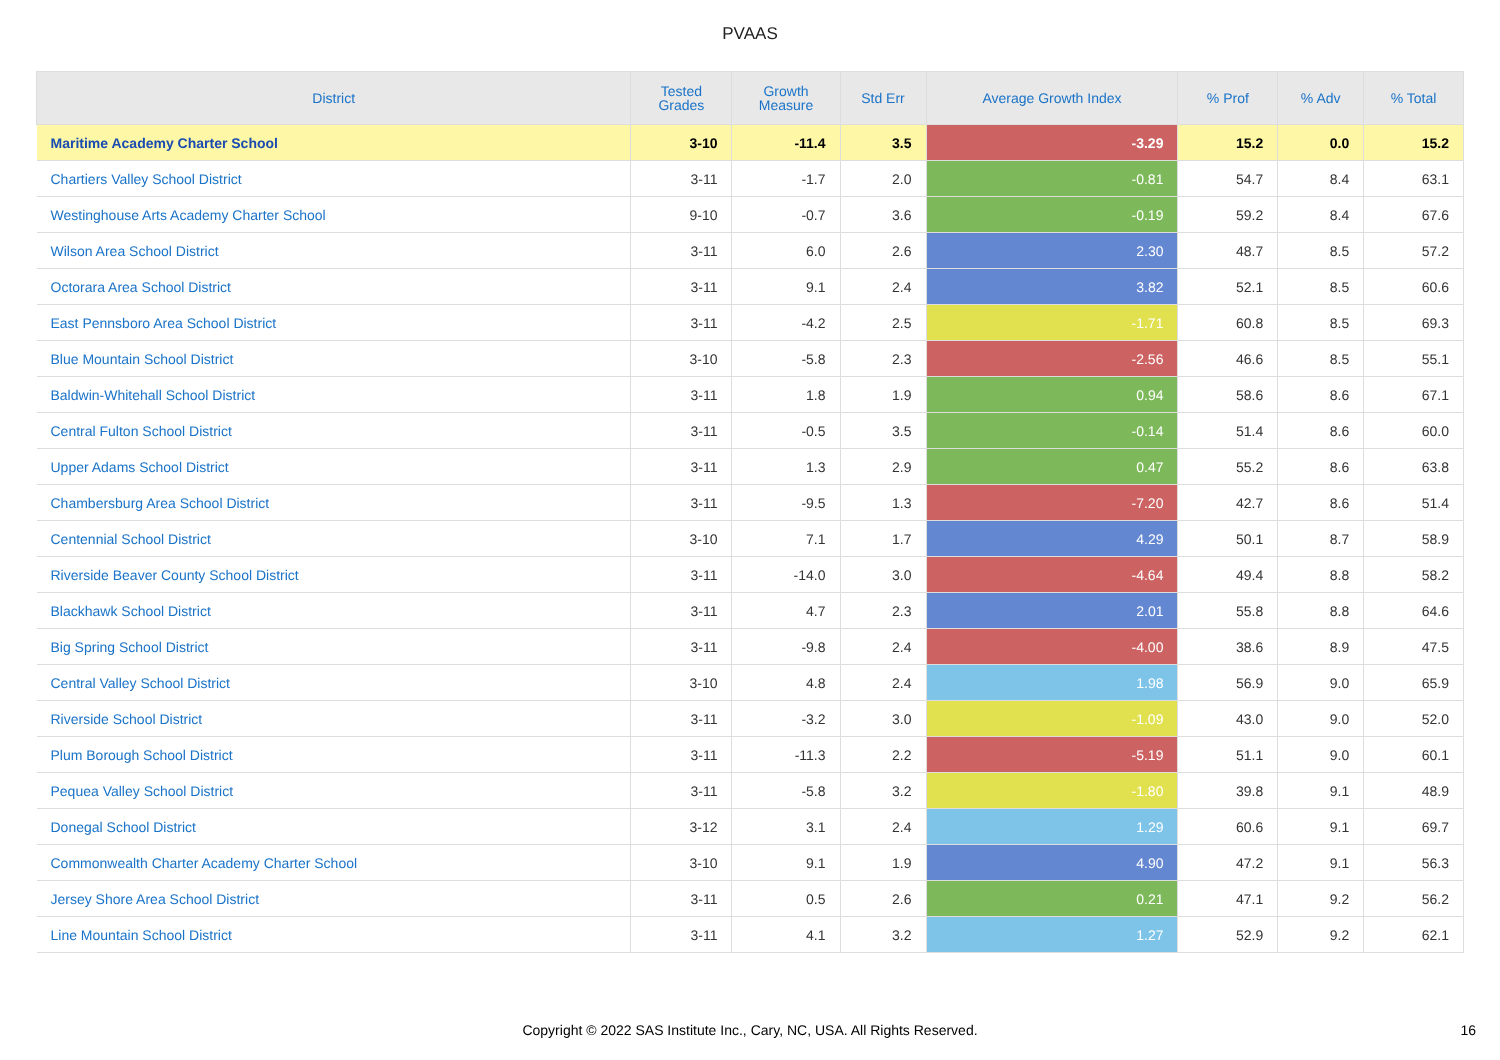PVAAS
| District | Tested Grades | Growth Measure | Std Err | Average Growth Index | % Prof | % Adv | % Total |
| --- | --- | --- | --- | --- | --- | --- | --- |
| Maritime Academy Charter School | 3-10 | -11.4 | 3.5 | -3.29 | 15.2 | 0.0 | 15.2 |
| Chartiers Valley School District | 3-11 | -1.7 | 2.0 | -0.81 | 54.7 | 8.4 | 63.1 |
| Westinghouse Arts Academy Charter School | 9-10 | -0.7 | 3.6 | -0.19 | 59.2 | 8.4 | 67.6 |
| Wilson Area School District | 3-11 | 6.0 | 2.6 | 2.30 | 48.7 | 8.5 | 57.2 |
| Octorara Area School District | 3-11 | 9.1 | 2.4 | 3.82 | 52.1 | 8.5 | 60.6 |
| East Pennsboro Area School District | 3-11 | -4.2 | 2.5 | -1.71 | 60.8 | 8.5 | 69.3 |
| Blue Mountain School District | 3-10 | -5.8 | 2.3 | -2.56 | 46.6 | 8.5 | 55.1 |
| Baldwin-Whitehall School District | 3-11 | 1.8 | 1.9 | 0.94 | 58.6 | 8.6 | 67.1 |
| Central Fulton School District | 3-11 | -0.5 | 3.5 | -0.14 | 51.4 | 8.6 | 60.0 |
| Upper Adams School District | 3-11 | 1.3 | 2.9 | 0.47 | 55.2 | 8.6 | 63.8 |
| Chambersburg Area School District | 3-11 | -9.5 | 1.3 | -7.20 | 42.7 | 8.6 | 51.4 |
| Centennial School District | 3-10 | 7.1 | 1.7 | 4.29 | 50.1 | 8.7 | 58.9 |
| Riverside Beaver County School District | 3-11 | -14.0 | 3.0 | -4.64 | 49.4 | 8.8 | 58.2 |
| Blackhawk School District | 3-11 | 4.7 | 2.3 | 2.01 | 55.8 | 8.8 | 64.6 |
| Big Spring School District | 3-11 | -9.8 | 2.4 | -4.00 | 38.6 | 8.9 | 47.5 |
| Central Valley School District | 3-10 | 4.8 | 2.4 | 1.98 | 56.9 | 9.0 | 65.9 |
| Riverside School District | 3-11 | -3.2 | 3.0 | -1.09 | 43.0 | 9.0 | 52.0 |
| Plum Borough School District | 3-11 | -11.3 | 2.2 | -5.19 | 51.1 | 9.0 | 60.1 |
| Pequea Valley School District | 3-11 | -5.8 | 3.2 | -1.80 | 39.8 | 9.1 | 48.9 |
| Donegal School District | 3-12 | 3.1 | 2.4 | 1.29 | 60.6 | 9.1 | 69.7 |
| Commonwealth Charter Academy Charter School | 3-10 | 9.1 | 1.9 | 4.90 | 47.2 | 9.1 | 56.3 |
| Jersey Shore Area School District | 3-11 | 0.5 | 2.6 | 0.21 | 47.1 | 9.2 | 56.2 |
| Line Mountain School District | 3-11 | 4.1 | 3.2 | 1.27 | 52.9 | 9.2 | 62.1 |
Copyright © 2022 SAS Institute Inc., Cary, NC, USA. All Rights Reserved. 16